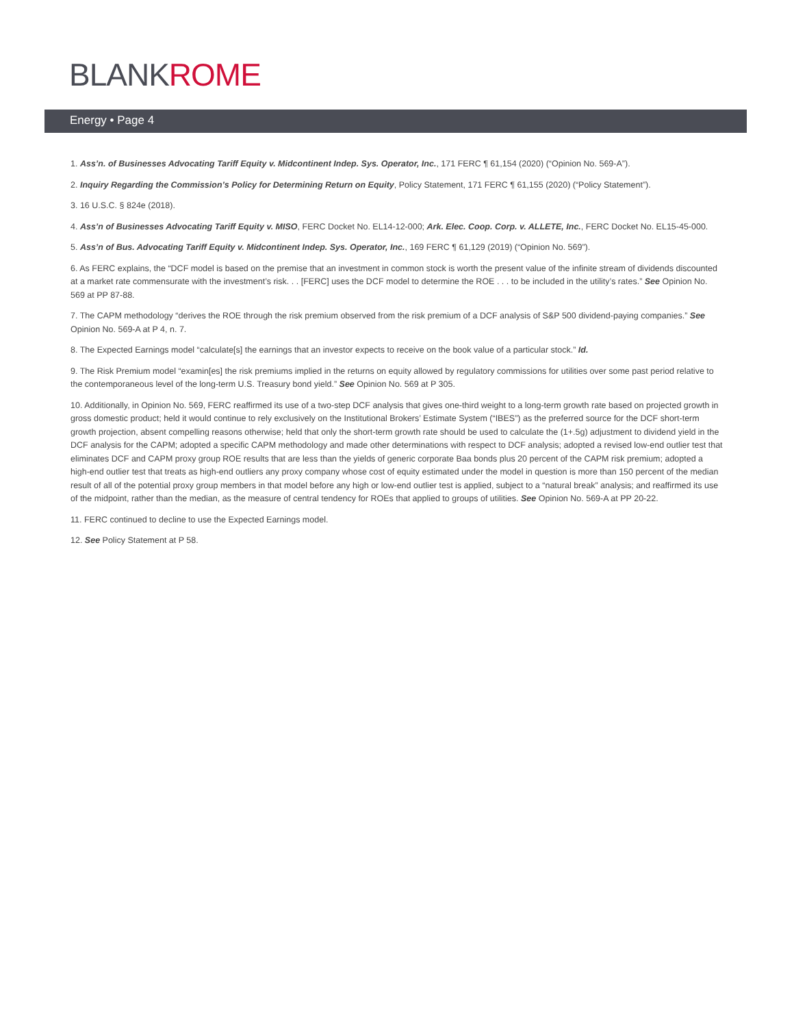BLANKROME
Energy • Page 4
1. Ass’n. of Businesses Advocating Tariff Equity v. Midcontinent Indep. Sys. Operator, Inc., 171 FERC ¶ 61,154 (2020) (“Opinion No. 569-A”).
2. Inquiry Regarding the Commission’s Policy for Determining Return on Equity, Policy Statement, 171 FERC ¶ 61,155 (2020) (“Policy Statement”).
3. 16 U.S.C. § 824e (2018).
4. Ass’n of Businesses Advocating Tariff Equity v. MISO, FERC Docket No. EL14-12-000; Ark. Elec. Coop. Corp. v. ALLETE, Inc., FERC Docket No. EL15-45-000.
5. Ass’n of Bus. Advocating Tariff Equity v. Midcontinent Indep. Sys. Operator, Inc., 169 FERC ¶ 61,129 (2019) (“Opinion No. 569”).
6. As FERC explains, the “DCF model is based on the premise that an investment in common stock is worth the present value of the infinite stream of dividends discounted at a market rate commensurate with the investment’s risk. . . [FERC] uses the DCF model to determine the ROE . . . to be included in the utility’s rates.” See Opinion No. 569 at PP 87-88.
7. The CAPM methodology “derives the ROE through the risk premium observed from the risk premium of a DCF analysis of S&P 500 dividend-paying companies.” See Opinion No. 569-A at P 4, n. 7.
8. The Expected Earnings model “calculate[s] the earnings that an investor expects to receive on the book value of a particular stock.” Id.
9. The Risk Premium model “examin[es] the risk premiums implied in the returns on equity allowed by regulatory commissions for utilities over some past period relative to the contemporaneous level of the long-term U.S. Treasury bond yield.” See Opinion No. 569 at P 305.
10. Additionally, in Opinion No. 569, FERC reaffirmed its use of a two-step DCF analysis that gives one-third weight to a long-term growth rate based on projected growth in gross domestic product; held it would continue to rely exclusively on the Institutional Brokers’ Estimate System (“IBES”) as the preferred source for the DCF short-term growth projection, absent compelling reasons otherwise; held that only the short-term growth rate should be used to calculate the (1+.5g) adjustment to dividend yield in the DCF analysis for the CAPM; adopted a specific CAPM methodology and made other determinations with respect to DCF analysis; adopted a revised low-end outlier test that eliminates DCF and CAPM proxy group ROE results that are less than the yields of generic corporate Baa bonds plus 20 percent of the CAPM risk premium; adopted a high-end outlier test that treats as high-end outliers any proxy company whose cost of equity estimated under the model in question is more than 150 percent of the median result of all of the potential proxy group members in that model before any high or low-end outlier test is applied, subject to a “natural break” analysis; and reaffirmed its use of the midpoint, rather than the median, as the measure of central tendency for ROEs that applied to groups of utilities. See Opinion No. 569-A at PP 20-22.
11. FERC continued to decline to use the Expected Earnings model.
12. See Policy Statement at P 58.